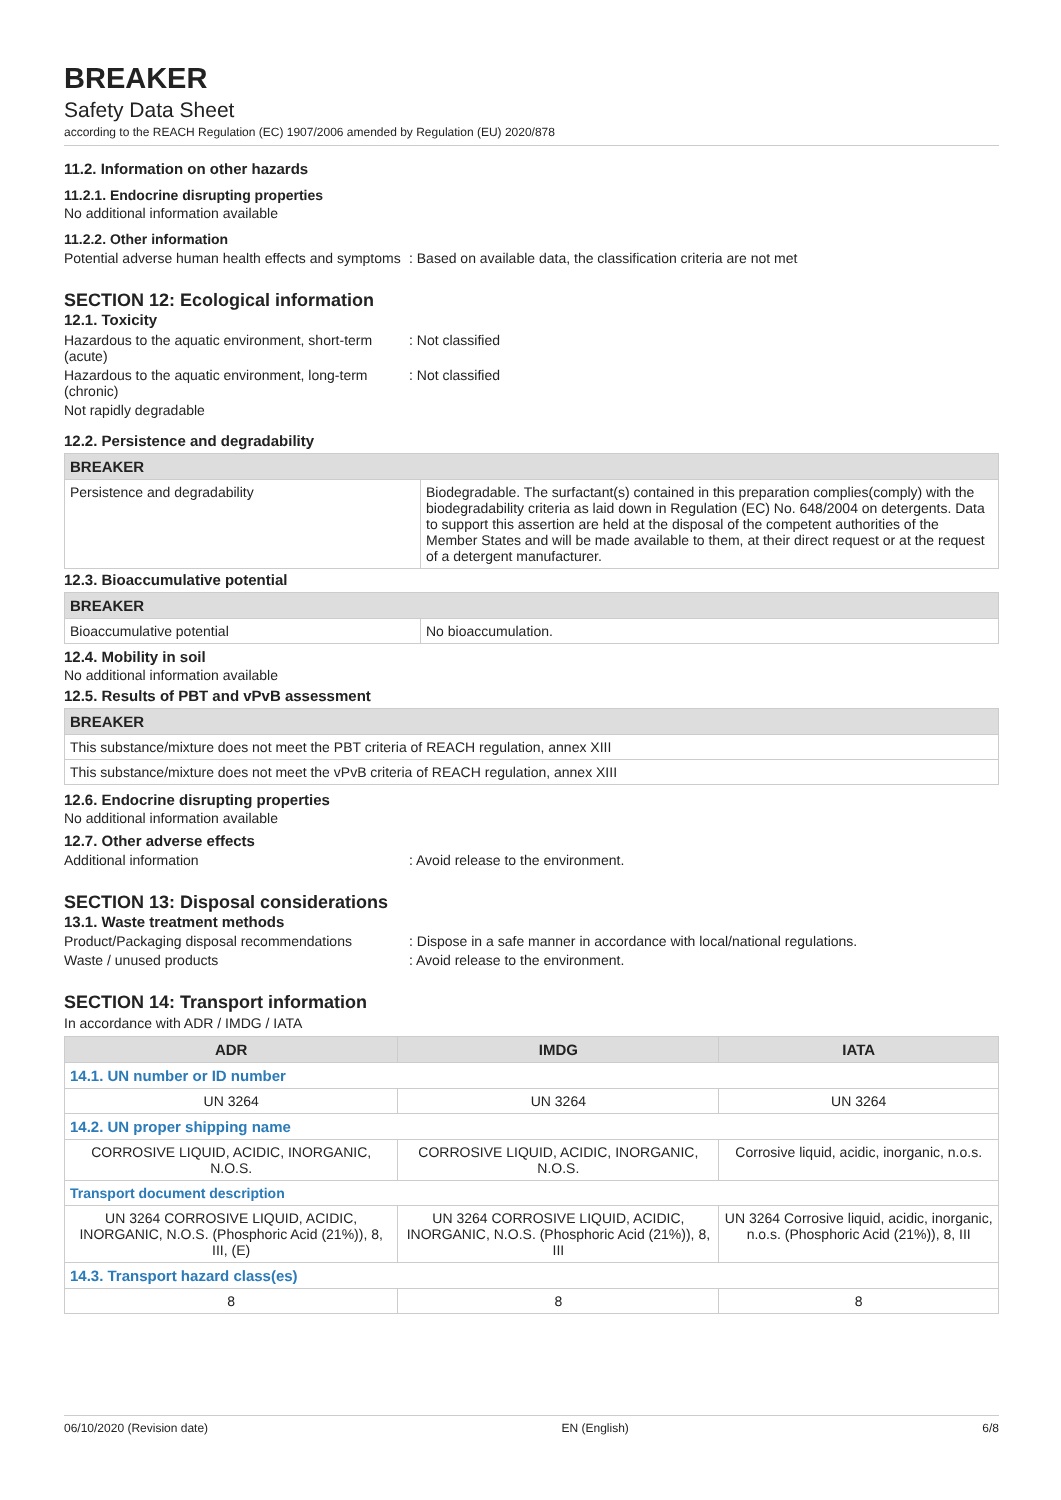BREAKER
Safety Data Sheet
according to the REACH Regulation (EC) 1907/2006 amended by Regulation (EU) 2020/878
11.2. Information on other hazards
11.2.1. Endocrine disrupting properties
No additional information available
11.2.2. Other information
Potential adverse human health effects and symptoms
: Based on available data, the classification criteria are not met
SECTION 12: Ecological information
12.1. Toxicity
Hazardous to the aquatic environment, short-term (acute)
: Not classified
Hazardous to the aquatic environment, long-term (chronic)
: Not classified
Not rapidly degradable
12.2. Persistence and degradability
| BREAKER | |
| --- | --- |
| Persistence and degradability | Biodegradable. The surfactant(s) contained in this preparation complies(comply) with the biodegradability criteria as laid down in Regulation (EC) No. 648/2004 on detergents. Data to support this assertion are held at the disposal of the competent authorities of the Member States and will be made available to them, at their direct request or at the request of a detergent manufacturer. |
12.3. Bioaccumulative potential
| BREAKER | |
| --- | --- |
| Bioaccumulative potential | No bioaccumulation. |
12.4. Mobility in soil
No additional information available
12.5. Results of PBT and vPvB assessment
| BREAKER |
| --- |
| This substance/mixture does not meet the PBT criteria of REACH regulation, annex XIII |
| This substance/mixture does not meet the vPvB criteria of REACH regulation, annex XIII |
12.6. Endocrine disrupting properties
No additional information available
12.7. Other adverse effects
Additional information : Avoid release to the environment.
SECTION 13: Disposal considerations
13.1. Waste treatment methods
Product/Packaging disposal recommendations
: Dispose in a safe manner in accordance with local/national regulations.
Waste / unused products : Avoid release to the environment.
SECTION 14: Transport information
In accordance with ADR / IMDG / IATA
| ADR | IMDG | IATA |
| --- | --- | --- |
| 14.1. UN number or ID number | | |
| UN 3264 | UN 3264 | UN 3264 |
| 14.2. UN proper shipping name | | |
| CORROSIVE LIQUID, ACIDIC, INORGANIC, N.O.S. | CORROSIVE LIQUID, ACIDIC, INORGANIC, N.O.S. | Corrosive liquid, acidic, inorganic, n.o.s. |
| Transport document description | | |
| UN 3264 CORROSIVE LIQUID, ACIDIC, INORGANIC, N.O.S. (Phosphoric Acid (21%)), 8, III, (E) | UN 3264 CORROSIVE LIQUID, ACIDIC, INORGANIC, N.O.S. (Phosphoric Acid (21%)), 8, III | UN 3264 Corrosive liquid, acidic, inorganic, n.o.s. (Phosphoric Acid (21%)), 8, III |
| 14.3. Transport hazard class(es) | | |
| 8 | 8 | 8 |
06/10/2020 (Revision date) EN (English) 6/8